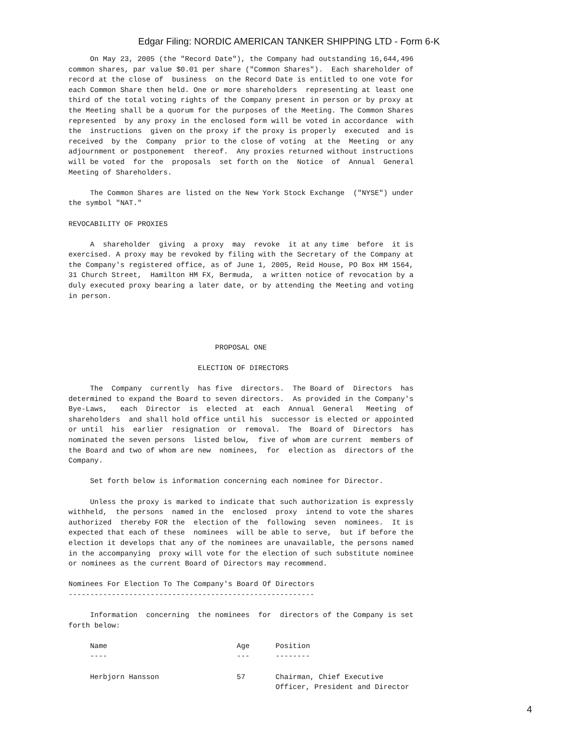Edgar Filing: NORDIC AMERICAN TANKER SHIPPING LTD - Form 6-K
     On May 23, 2005 (the "Record Date"), the Company had outstanding 16,644,496
common shares, par value $0.01 per share ("Common Shares").  Each shareholder of
record at the close of  business  on the Record Date is entitled to one vote for
each Common Share then held. One or more shareholders  representing at least one
third of the total voting rights of the Company present in person or by proxy at
the Meeting shall be a quorum for the purposes of the Meeting. The Common Shares
represented  by any proxy in the enclosed form will be voted in accordance  with
the  instructions  given on the proxy if the proxy is properly  executed  and is
received  by the  Company  prior to the close of voting  at the  Meeting  or any
adjournment or postponement  thereof.  Any proxies returned without instructions
will be voted  for the  proposals  set forth on the  Notice  of  Annual  General
Meeting of Shareholders.

     The Common Shares are listed on the New York Stock Exchange  ("NYSE") under
the symbol "NAT."

REVOCABILITY OF PROXIES

     A  shareholder  giving  a proxy  may  revoke  it at any time  before  it is
exercised. A proxy may be revoked by filing with the Secretary of the Company at
the Company's registered office, as of June 1, 2005, Reid House, PO Box HM 1564,
31 Church Street,  Hamilton HM FX, Bermuda,  a written notice of revocation by a
duly executed proxy bearing a later date, or by attending the Meeting and voting
in person.




                                  PROPOSAL ONE

                              ELECTION OF DIRECTORS

     The  Company  currently  has five  directors.  The Board of  Directors  has
determined to expand the Board to seven directors.  As provided in the Company's
Bye-Laws,   each  Director  is  elected  at  each  Annual  General   Meeting  of
shareholders  and shall hold office until his  successor is elected or appointed
or until  his  earlier  resignation  or  removal.  The  Board of  Directors  has
nominated the seven persons  listed below,  five of whom are current  members of
the Board and two of whom are new  nominees,  for  election as  directors of the
Company.

     Set forth below is information concerning each nominee for Director.

     Unless the proxy is marked to indicate that such authorization is expressly
withheld,  the persons  named in the  enclosed  proxy  intend to vote the shares
authorized  thereby FOR the  election of the  following  seven  nominees.  It is
expected that each of these  nominees  will be able to serve,  but if before the
election it develops that any of the nominees are unavailable, the persons named
in the accompanying  proxy will vote for the election of such substitute nominee
or nominees as the current Board of Directors may recommend.

Nominees For Election To The Company's Board Of Directors
---------------------------------------------------------

     Information  concerning  the nominees  for  directors of the Company is set
forth below:

     Name                              Age      Position
     ----                              ---      --------

     Herbjorn Hansson                  57       Chairman, Chief Executive
                                                Officer, President and Director
4